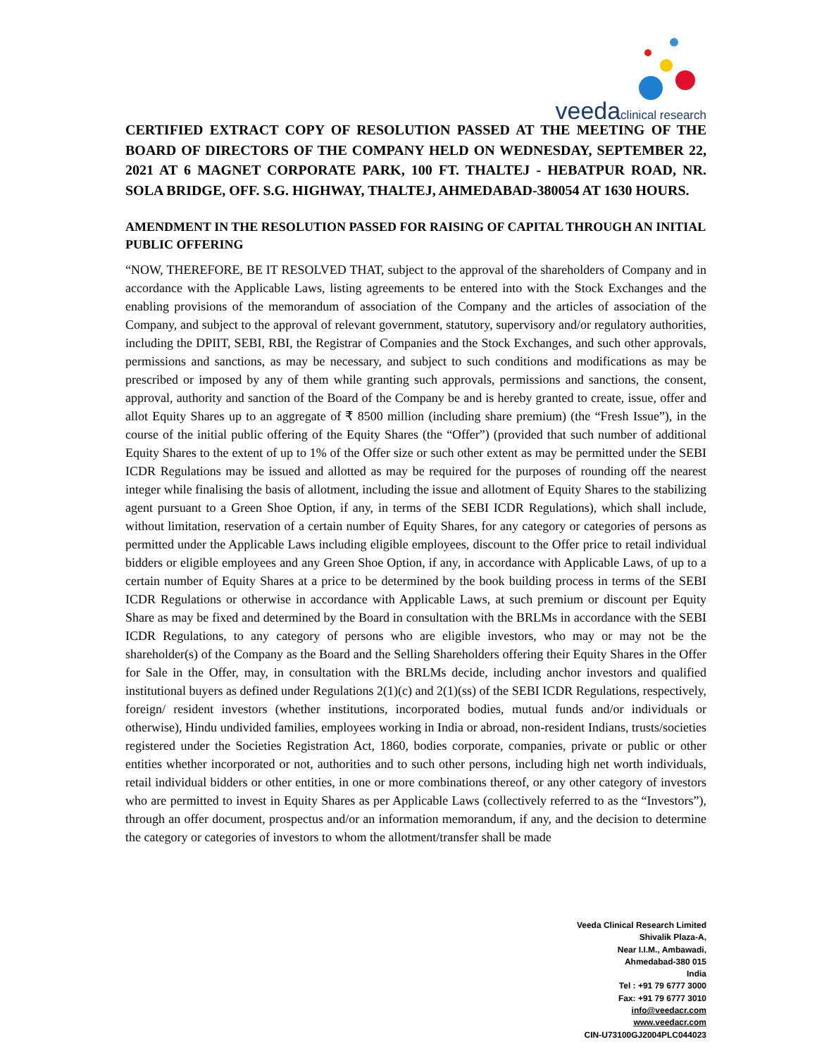veedaclinical research
CERTIFIED EXTRACT COPY OF RESOLUTION PASSED AT THE MEETING OF THE BOARD OF DIRECTORS OF THE COMPANY HELD ON WEDNESDAY, SEPTEMBER 22, 2021 AT 6 MAGNET CORPORATE PARK, 100 FT. THALTEJ - HEBATPUR ROAD, NR. SOLA BRIDGE, OFF. S.G. HIGHWAY, THALTEJ, AHMEDABAD-380054 AT 1630 HOURS.
AMENDMENT IN THE RESOLUTION PASSED FOR RAISING OF CAPITAL THROUGH AN INITIAL PUBLIC OFFERING
“NOW, THEREFORE, BE IT RESOLVED THAT, subject to the approval of the shareholders of Company and in accordance with the Applicable Laws, listing agreements to be entered into with the Stock Exchanges and the enabling provisions of the memorandum of association of the Company and the articles of association of the Company, and subject to the approval of relevant government, statutory, supervisory and/or regulatory authorities, including the DPIIT, SEBI, RBI, the Registrar of Companies and the Stock Exchanges, and such other approvals, permissions and sanctions, as may be necessary, and subject to such conditions and modifications as may be prescribed or imposed by any of them while granting such approvals, permissions and sanctions, the consent, approval, authority and sanction of the Board of the Company be and is hereby granted to create, issue, offer and allot Equity Shares up to an aggregate of ₹ 8500 million (including share premium) (the “Fresh Issue”), in the course of the initial public offering of the Equity Shares (the “Offer”) (provided that such number of additional Equity Shares to the extent of up to 1% of the Offer size or such other extent as may be permitted under the SEBI ICDR Regulations may be issued and allotted as may be required for the purposes of rounding off the nearest integer while finalising the basis of allotment, including the issue and allotment of Equity Shares to the stabilizing agent pursuant to a Green Shoe Option, if any, in terms of the SEBI ICDR Regulations), which shall include, without limitation, reservation of a certain number of Equity Shares, for any category or categories of persons as permitted under the Applicable Laws including eligible employees, discount to the Offer price to retail individual bidders or eligible employees and any Green Shoe Option, if any, in accordance with Applicable Laws, of up to a certain number of Equity Shares at a price to be determined by the book building process in terms of the SEBI ICDR Regulations or otherwise in accordance with Applicable Laws, at such premium or discount per Equity Share as may be fixed and determined by the Board in consultation with the BRLMs in accordance with the SEBI ICDR Regulations, to any category of persons who are eligible investors, who may or may not be the shareholder(s) of the Company as the Board and the Selling Shareholders offering their Equity Shares in the Offer for Sale in the Offer, may, in consultation with the BRLMs decide, including anchor investors and qualified institutional buyers as defined under Regulations 2(1)(c) and 2(1)(ss) of the SEBI ICDR Regulations, respectively, foreign/ resident investors (whether institutions, incorporated bodies, mutual funds and/or individuals or otherwise), Hindu undivided families, employees working in India or abroad, non-resident Indians, trusts/societies registered under the Societies Registration Act, 1860, bodies corporate, companies, private or public or other entities whether incorporated or not, authorities and to such other persons, including high net worth individuals, retail individual bidders or other entities, in one or more combinations thereof, or any other category of investors who are permitted to invest in Equity Shares as per Applicable Laws (collectively referred to as the “Investors”), through an offer document, prospectus and/or an information memorandum, if any, and the decision to determine the category or categories of investors to whom the allotment/transfer shall be made
Veeda Clinical Research Limited
Shivalik Plaza-A,
Near I.I.M., Ambawadi,
Ahmedabad-380 015
India
Tel : +91 79 6777 3000
Fax: +91 79 6777 3010
info@veedacr.com
www.veedacr.com
CIN-U73100GJ2004PLC044023